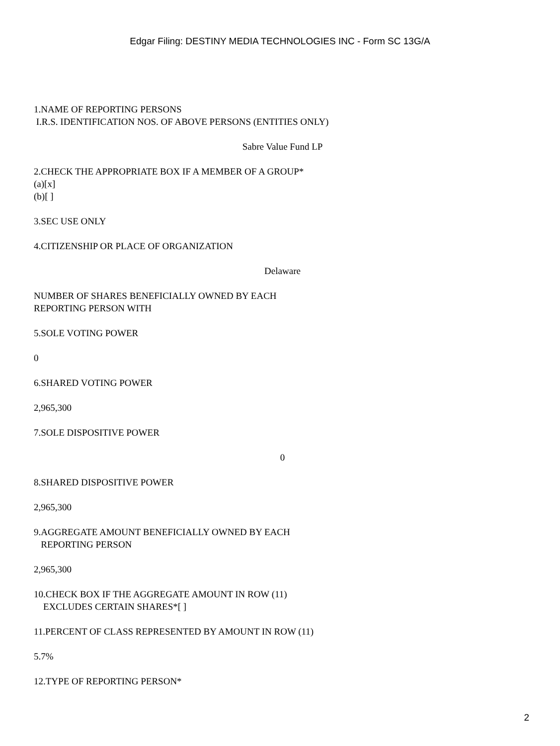Edgar Filing: DESTINY MEDIA TECHNOLOGIES INC - Form SC 13G/A
1.NAME OF REPORTING PERSONS
I.R.S. IDENTIFICATION NOS. OF ABOVE PERSONS (ENTITIES ONLY)
Sabre Value Fund LP
2.CHECK THE APPROPRIATE BOX IF A MEMBER OF A GROUP*
(a)[x]
(b)[ ]
3.SEC USE ONLY
4.CITIZENSHIP OR PLACE OF ORGANIZATION
Delaware
NUMBER OF SHARES BENEFICIALLY OWNED BY EACH
REPORTING PERSON WITH
5.SOLE VOTING POWER
0
6.SHARED VOTING POWER
2,965,300
7.SOLE DISPOSITIVE POWER
0
8.SHARED DISPOSITIVE POWER
2,965,300
9.AGGREGATE AMOUNT BENEFICIALLY OWNED BY EACH
REPORTING PERSON
2,965,300
10.CHECK BOX IF THE AGGREGATE AMOUNT IN ROW (11)
EXCLUDES CERTAIN SHARES*[ ]
11.PERCENT OF CLASS REPRESENTED BY AMOUNT IN ROW (11)
5.7%
12.TYPE OF REPORTING PERSON*
2